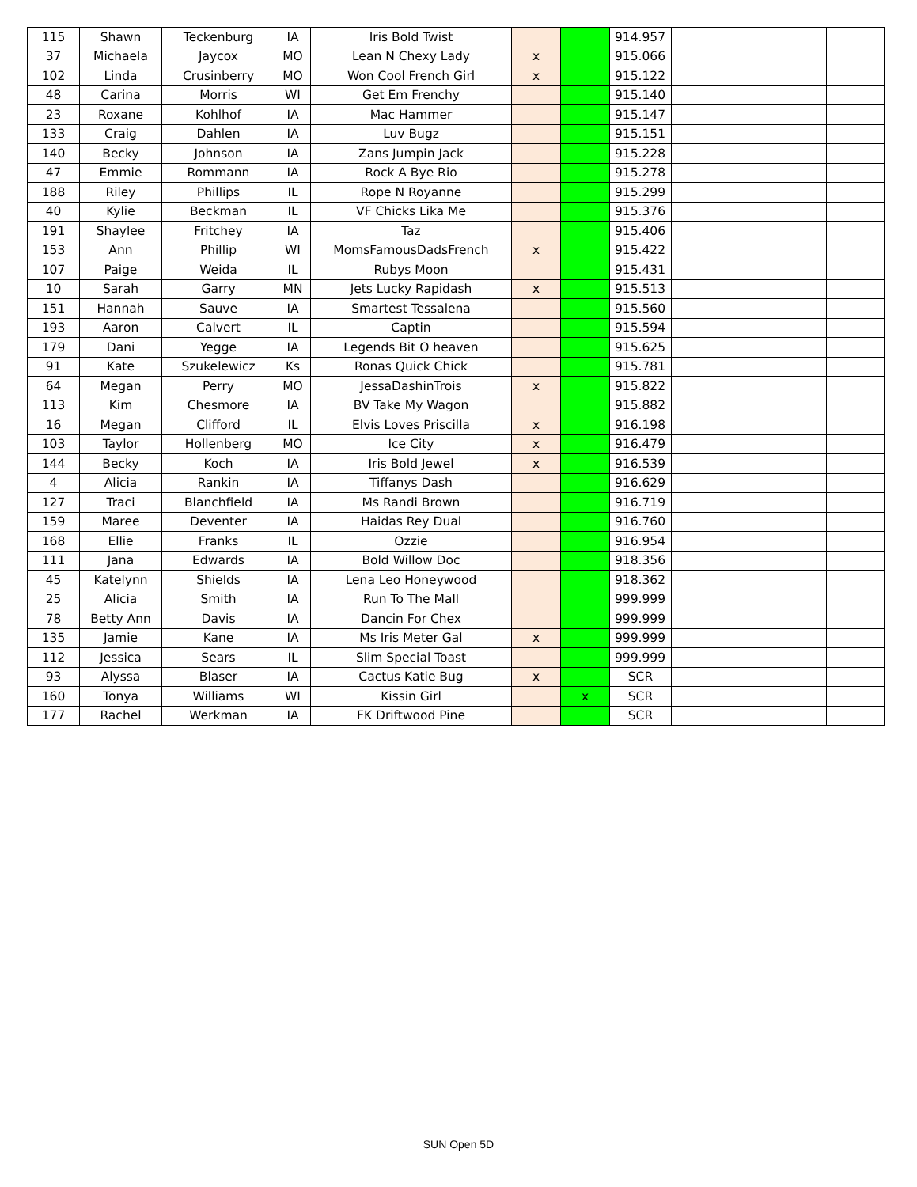| 115 | Shawn | Teckenburg | IA | Iris Bold Twist | | | 914.957 | | | |
| 37 | Michaela | Jaycox | MO | Lean N Chexy Lady | x | | 915.066 | | | |
| 102 | Linda | Crusinberry | MO | Won Cool French Girl | x | | 915.122 | | | |
| 48 | Carina | Morris | WI | Get Em Frenchy | | | 915.140 | | | |
| 23 | Roxane | Kohlhof | IA | Mac Hammer | | | 915.147 | | | |
| 133 | Craig | Dahlen | IA | Luv Bugz | | | 915.151 | | | |
| 140 | Becky | Johnson | IA | Zans Jumpin Jack | | | 915.228 | | | |
| 47 | Emmie | Rommann | IA | Rock A Bye Rio | | | 915.278 | | | |
| 188 | Riley | Phillips | IL | Rope N Royanne | | | 915.299 | | | |
| 40 | Kylie | Beckman | IL | VF Chicks Lika Me | | | 915.376 | | | |
| 191 | Shaylee | Fritchey | IA | Taz | | | 915.406 | | | |
| 153 | Ann | Phillip | WI | MomsFamousDadsFrench | x | | 915.422 | | | |
| 107 | Paige | Weida | IL | Rubys Moon | | | 915.431 | | | |
| 10 | Sarah | Garry | MN | Jets Lucky Rapidash | x | | 915.513 | | | |
| 151 | Hannah | Sauve | IA | Smartest Tessalena | | | 915.560 | | | |
| 193 | Aaron | Calvert | IL | Captin | | | 915.594 | | | |
| 179 | Dani | Yegge | IA | Legends Bit O heaven | | | 915.625 | | | |
| 91 | Kate | Szukelewicz | Ks | Ronas Quick Chick | | | 915.781 | | | |
| 64 | Megan | Perry | MO | JessaDashinTrois | x | | 915.822 | | | |
| 113 | Kim | Chesmore | IA | BV Take My Wagon | | | 915.882 | | | |
| 16 | Megan | Clifford | IL | Elvis Loves Priscilla | x | | 916.198 | | | |
| 103 | Taylor | Hollenberg | MO | Ice City | x | | 916.479 | | | |
| 144 | Becky | Koch | IA | Iris Bold Jewel | x | | 916.539 | | | |
| 4 | Alicia | Rankin | IA | Tiffanys Dash | | | 916.629 | | | |
| 127 | Traci | Blanchfield | IA | Ms Randi Brown | | | 916.719 | | | |
| 159 | Maree | Deventer | IA | Haidas Rey Dual | | | 916.760 | | | |
| 168 | Ellie | Franks | IL | Ozzie | | | 916.954 | | | |
| 111 | Jana | Edwards | IA | Bold Willow Doc | | | 918.356 | | | |
| 45 | Katelynn | Shields | IA | Lena Leo Honeywood | | | 918.362 | | | |
| 25 | Alicia | Smith | IA | Run To The Mall | | | 999.999 | | | |
| 78 | Betty Ann | Davis | IA | Dancin For Chex | | | 999.999 | | | |
| 135 | Jamie | Kane | IA | Ms Iris Meter Gal | x | | 999.999 | | | |
| 112 | Jessica | Sears | IL | Slim Special Toast | | | 999.999 | | | |
| 93 | Alyssa | Blaser | IA | Cactus Katie Bug | x | | SCR | | | |
| 160 | Tonya | Williams | WI | Kissin Girl | | x | SCR | | | |
| 177 | Rachel | Werkman | IA | FK Driftwood Pine | | | SCR | | | |
SUN Open 5D